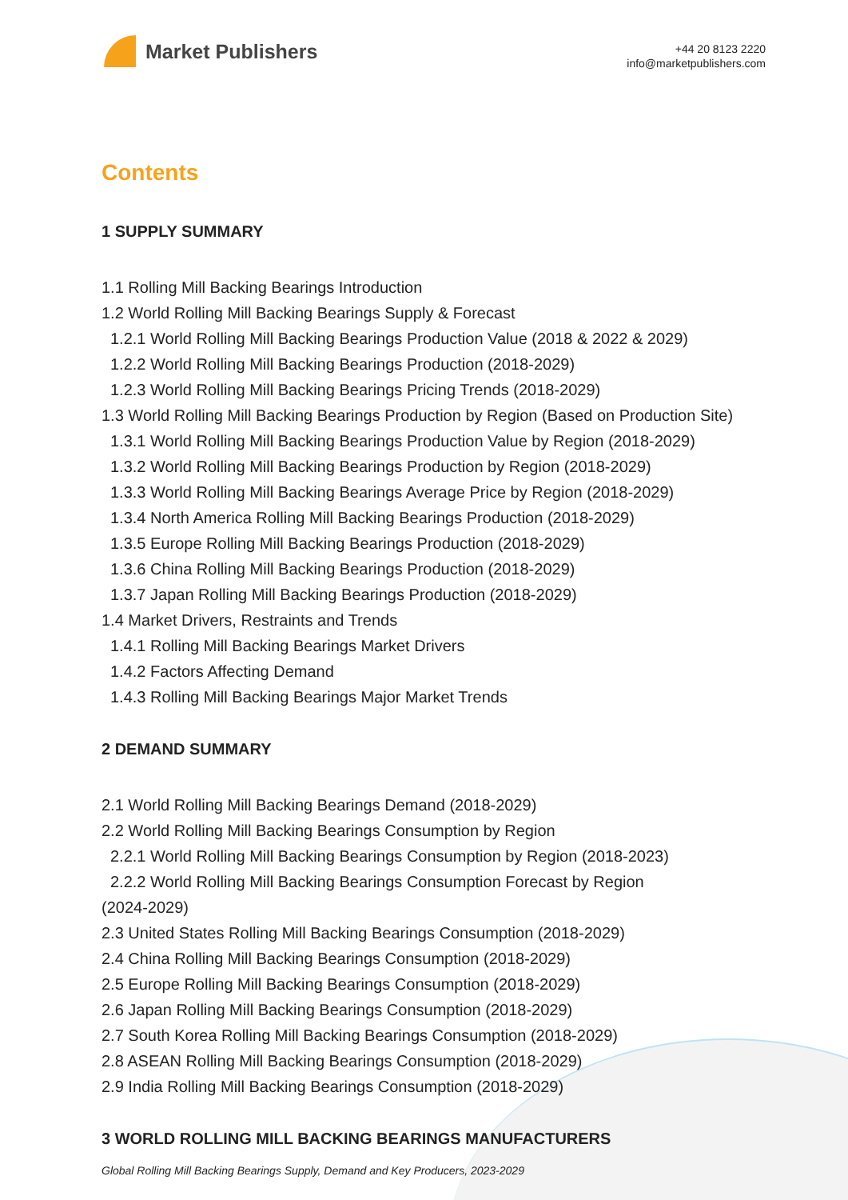Market Publishers
+44 20 8123 2220
info@marketpublishers.com
Contents
1 SUPPLY SUMMARY
1.1 Rolling Mill Backing Bearings Introduction
1.2 World Rolling Mill Backing Bearings Supply & Forecast
1.2.1 World Rolling Mill Backing Bearings Production Value (2018 & 2022 & 2029)
1.2.2 World Rolling Mill Backing Bearings Production (2018-2029)
1.2.3 World Rolling Mill Backing Bearings Pricing Trends (2018-2029)
1.3 World Rolling Mill Backing Bearings Production by Region (Based on Production Site)
1.3.1 World Rolling Mill Backing Bearings Production Value by Region (2018-2029)
1.3.2 World Rolling Mill Backing Bearings Production by Region (2018-2029)
1.3.3 World Rolling Mill Backing Bearings Average Price by Region (2018-2029)
1.3.4 North America Rolling Mill Backing Bearings Production (2018-2029)
1.3.5 Europe Rolling Mill Backing Bearings Production (2018-2029)
1.3.6 China Rolling Mill Backing Bearings Production (2018-2029)
1.3.7 Japan Rolling Mill Backing Bearings Production (2018-2029)
1.4 Market Drivers, Restraints and Trends
1.4.1 Rolling Mill Backing Bearings Market Drivers
1.4.2 Factors Affecting Demand
1.4.3 Rolling Mill Backing Bearings Major Market Trends
2 DEMAND SUMMARY
2.1 World Rolling Mill Backing Bearings Demand (2018-2029)
2.2 World Rolling Mill Backing Bearings Consumption by Region
2.2.1 World Rolling Mill Backing Bearings Consumption by Region (2018-2023)
2.2.2 World Rolling Mill Backing Bearings Consumption Forecast by Region
(2024-2029)
2.3 United States Rolling Mill Backing Bearings Consumption (2018-2029)
2.4 China Rolling Mill Backing Bearings Consumption (2018-2029)
2.5 Europe Rolling Mill Backing Bearings Consumption (2018-2029)
2.6 Japan Rolling Mill Backing Bearings Consumption (2018-2029)
2.7 South Korea Rolling Mill Backing Bearings Consumption (2018-2029)
2.8 ASEAN Rolling Mill Backing Bearings Consumption (2018-2029)
2.9 India Rolling Mill Backing Bearings Consumption (2018-2029)
3 WORLD ROLLING MILL BACKING BEARINGS MANUFACTURERS
Global Rolling Mill Backing Bearings Supply, Demand and Key Producers, 2023-2029